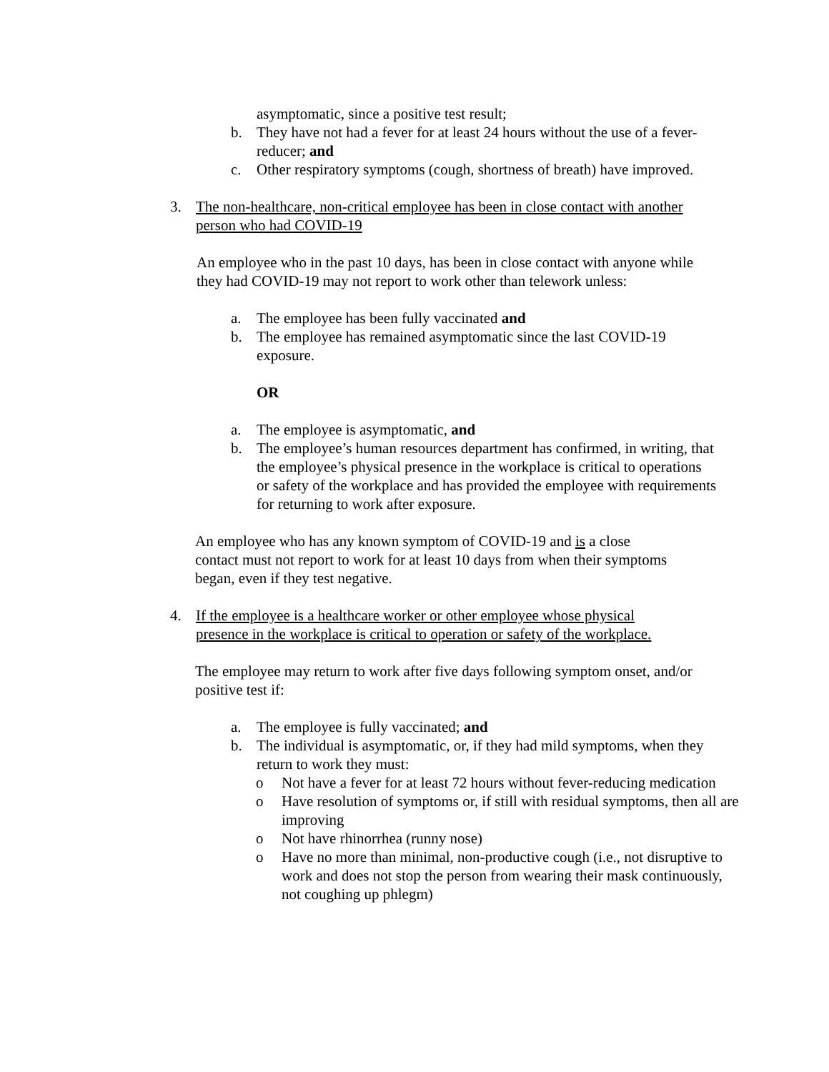asymptomatic, since a positive test result;
b. They have not had a fever for at least 24 hours without the use of a fever-reducer; and
c. Other respiratory symptoms (cough, shortness of breath) have improved.
3. The non-healthcare, non-critical employee has been in close contact with another person who had COVID-19
An employee who in the past 10 days, has been in close contact with anyone while they had COVID-19 may not report to work other than telework unless:
a. The employee has been fully vaccinated and
b. The employee has remained asymptomatic since the last COVID-19 exposure.
OR
a. The employee is asymptomatic, and
b. The employee’s human resources department has confirmed, in writing, that the employee’s physical presence in the workplace is critical to operations or safety of the workplace and has provided the employee with requirements for returning to work after exposure.
An employee who has any known symptom of COVID-19 and is a close contact must not report to work for at least 10 days from when their symptoms began, even if they test negative.
4. If the employee is a healthcare worker or other employee whose physical presence in the workplace is critical to operation or safety of the workplace.
The employee may return to work after five days following symptom onset, and/or positive test if:
a. The employee is fully vaccinated; and
b. The individual is asymptomatic, or, if they had mild symptoms, when they return to work they must:
o Not have a fever for at least 72 hours without fever-reducing medication
o Have resolution of symptoms or, if still with residual symptoms, then all are improving
o Not have rhinorrhea (runny nose)
o Have no more than minimal, non-productive cough (i.e., not disruptive to work and does not stop the person from wearing their mask continuously, not coughing up phlegm)